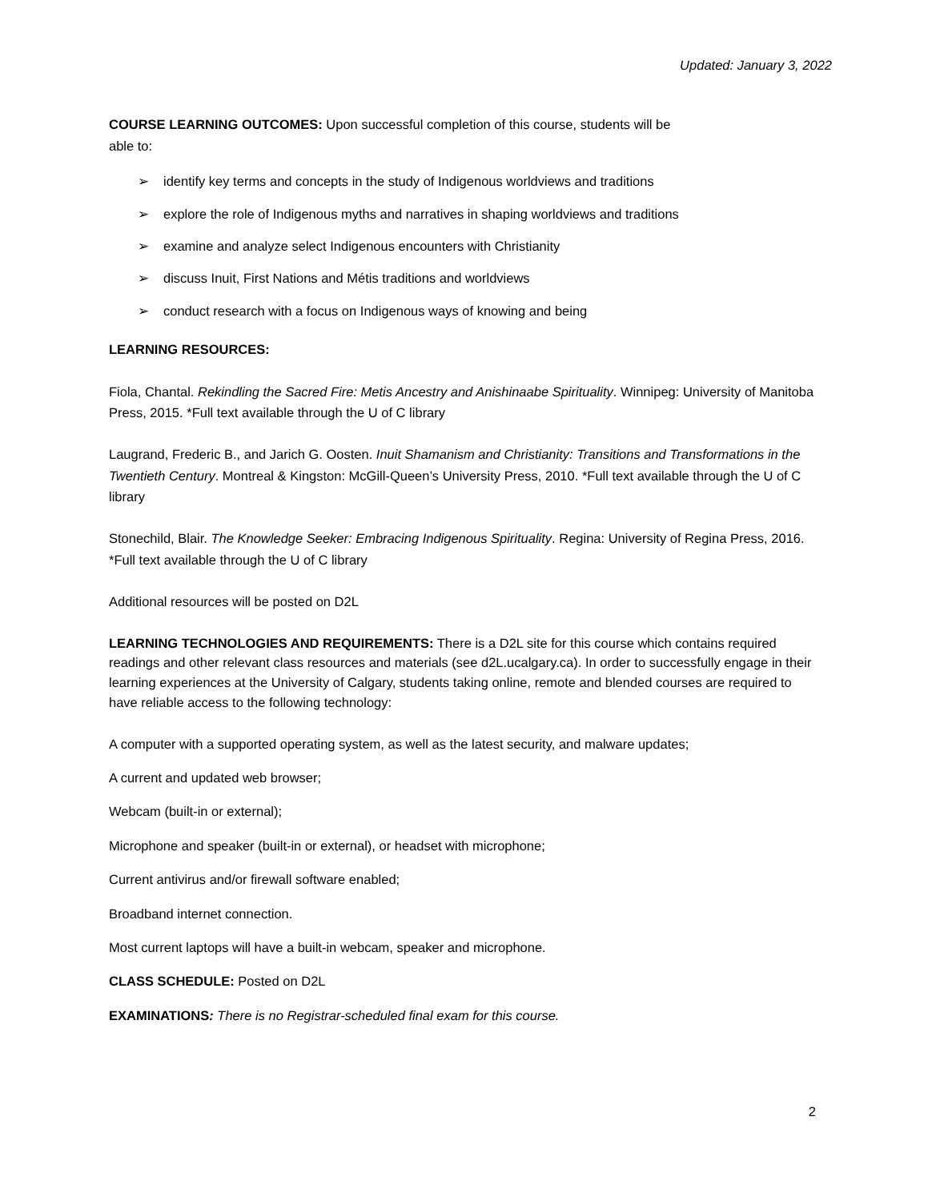Updated: January 3, 2022
COURSE LEARNING OUTCOMES: Upon successful completion of this course, students will be
able to:
➢ identify key terms and concepts in the study of Indigenous worldviews and traditions
➢ explore the role of Indigenous myths and narratives in shaping worldviews and traditions
➢ examine and analyze select Indigenous encounters with Christianity
➢ discuss Inuit, First Nations and Métis traditions and worldviews
➢ conduct research with a focus on Indigenous ways of knowing and being
LEARNING RESOURCES:
Fiola, Chantal. Rekindling the Sacred Fire: Metis Ancestry and Anishinaabe Spirituality. Winnipeg: University of Manitoba Press, 2015. *Full text available through the U of C library
Laugrand, Frederic B., and Jarich G. Oosten. Inuit Shamanism and Christianity: Transitions and Transformations in the Twentieth Century. Montreal & Kingston: McGill-Queen’s University Press, 2010. *Full text available through the U of C library
Stonechild, Blair. The Knowledge Seeker: Embracing Indigenous Spirituality. Regina: University of Regina Press, 2016. *Full text available through the U of C library
Additional resources will be posted on D2L
LEARNING TECHNOLOGIES AND REQUIREMENTS: There is a D2L site for this course which contains required readings and other relevant class resources and materials (see d2L.ucalgary.ca). In order to successfully engage in their learning experiences at the University of Calgary, students taking online, remote and blended courses are required to have reliable access to the following technology:
A computer with a supported operating system, as well as the latest security, and malware updates;
A current and updated web browser;
Webcam (built-in or external);
Microphone and speaker (built-in or external), or headset with microphone;
Current antivirus and/or firewall software enabled;
Broadband internet connection.
Most current laptops will have a built-in webcam, speaker and microphone.
CLASS SCHEDULE: Posted on D2L
EXAMINATIONS: There is no Registrar-scheduled final exam for this course.
2